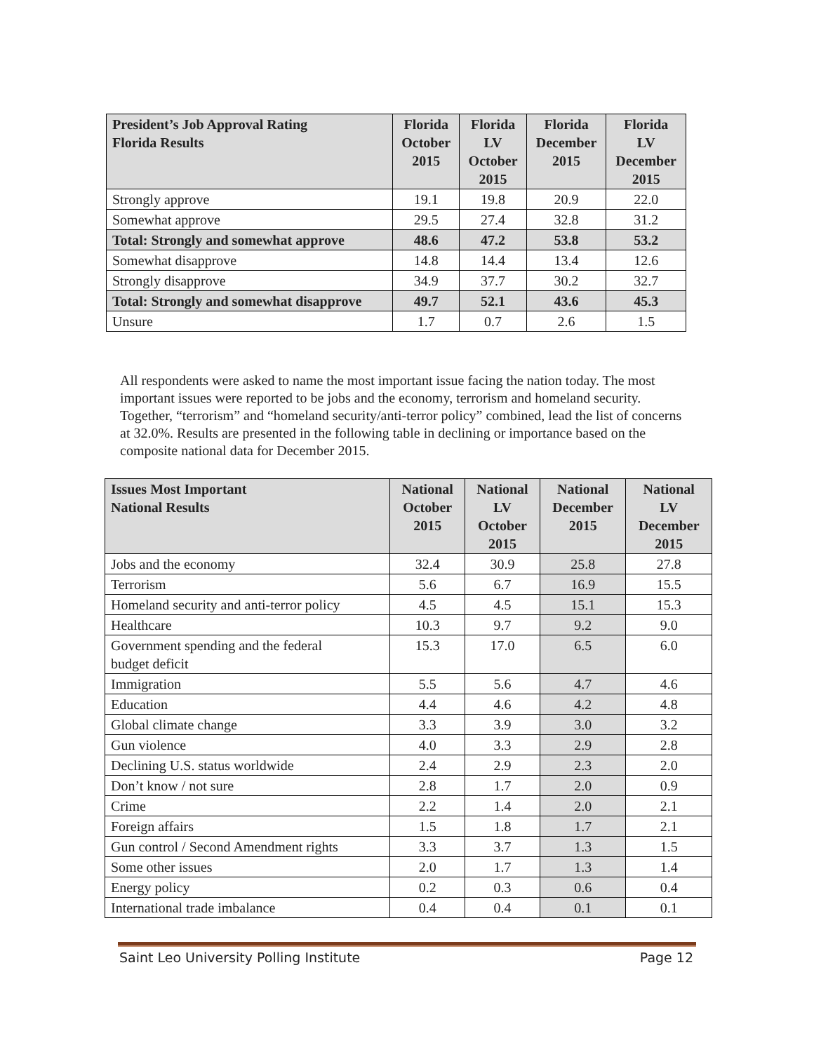| President’s Job Approval Rating Florida Results | Florida October 2015 | Florida LV October 2015 | Florida December 2015 | Florida LV December 2015 |
| --- | --- | --- | --- | --- |
| Strongly approve | 19.1 | 19.8 | 20.9 | 22.0 |
| Somewhat approve | 29.5 | 27.4 | 32.8 | 31.2 |
| Total: Strongly and somewhat approve | 48.6 | 47.2 | 53.8 | 53.2 |
| Somewhat disapprove | 14.8 | 14.4 | 13.4 | 12.6 |
| Strongly disapprove | 34.9 | 37.7 | 30.2 | 32.7 |
| Total: Strongly and somewhat disapprove | 49.7 | 52.1 | 43.6 | 45.3 |
| Unsure | 1.7 | 0.7 | 2.6 | 1.5 |
All respondents were asked to name the most important issue facing the nation today. The most important issues were reported to be jobs and the economy, terrorism and homeland security. Together, “terrorism” and “homeland security/anti-terror policy” combined, lead the list of concerns at 32.0%. Results are presented in the following table in declining or importance based on the composite national data for December 2015.
| Issues Most Important National Results | National October 2015 | National LV October 2015 | National December 2015 | National LV December 2015 |
| --- | --- | --- | --- | --- |
| Jobs and the economy | 32.4 | 30.9 | 25.8 | 27.8 |
| Terrorism | 5.6 | 6.7 | 16.9 | 15.5 |
| Homeland security and anti-terror policy | 4.5 | 4.5 | 15.1 | 15.3 |
| Healthcare | 10.3 | 9.7 | 9.2 | 9.0 |
| Government spending and the federal budget deficit | 15.3 | 17.0 | 6.5 | 6.0 |
| Immigration | 5.5 | 5.6 | 4.7 | 4.6 |
| Education | 4.4 | 4.6 | 4.2 | 4.8 |
| Global climate change | 3.3 | 3.9 | 3.0 | 3.2 |
| Gun violence | 4.0 | 3.3 | 2.9 | 2.8 |
| Declining U.S. status worldwide | 2.4 | 2.9 | 2.3 | 2.0 |
| Don’t know / not sure | 2.8 | 1.7 | 2.0 | 0.9 |
| Crime | 2.2 | 1.4 | 2.0 | 2.1 |
| Foreign affairs | 1.5 | 1.8 | 1.7 | 2.1 |
| Gun control / Second Amendment rights | 3.3 | 3.7 | 1.3 | 1.5 |
| Some other issues | 2.0 | 1.7 | 1.3 | 1.4 |
| Energy policy | 0.2 | 0.3 | 0.6 | 0.4 |
| International trade imbalance | 0.4 | 0.4 | 0.1 | 0.1 |
Saint Leo University Polling Institute Page 12